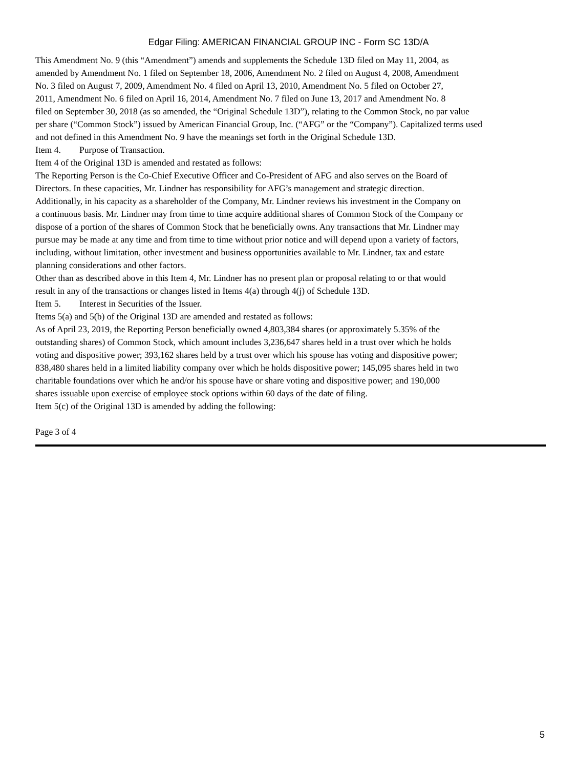Edgar Filing: AMERICAN FINANCIAL GROUP INC - Form SC 13D/A
This Amendment No. 9 (this “Amendment”) amends and supplements the Schedule 13D filed on May 11, 2004, as
amended by Amendment No. 1 filed on September 18, 2006, Amendment No. 2 filed on August 4, 2008, Amendment
No. 3 filed on August 7, 2009, Amendment No. 4 filed on April 13, 2010, Amendment No. 5 filed on October 27,
2011, Amendment No. 6 filed on April 16, 2014, Amendment No. 7 filed on June 13, 2017 and Amendment No. 8
filed on September 30, 2018 (as so amended, the “Original Schedule 13D”), relating to the Common Stock, no par value
per share (“Common Stock”) issued by American Financial Group, Inc. (“AFG” or the “Company”). Capitalized terms used
and not defined in this Amendment No. 9 have the meanings set forth in the Original Schedule 13D.
Item 4. Purpose of Transaction.
Item 4 of the Original 13D is amended and restated as follows:
The Reporting Person is the Co-Chief Executive Officer and Co-President of AFG and also serves on the Board of
Directors. In these capacities, Mr. Lindner has responsibility for AFG’s management and strategic direction.
Additionally, in his capacity as a shareholder of the Company, Mr. Lindner reviews his investment in the Company on
a continuous basis. Mr. Lindner may from time to time acquire additional shares of Common Stock of the Company or
dispose of a portion of the shares of Common Stock that he beneficially owns. Any transactions that Mr. Lindner may
pursue may be made at any time and from time to time without prior notice and will depend upon a variety of factors,
including, without limitation, other investment and business opportunities available to Mr. Lindner, tax and estate
planning considerations and other factors.
Other than as described above in this Item 4, Mr. Lindner has no present plan or proposal relating to or that would
result in any of the transactions or changes listed in Items 4(a) through 4(j) of Schedule 13D.
Item 5. Interest in Securities of the Issuer.
Items 5(a) and 5(b) of the Original 13D are amended and restated as follows:
As of April 23, 2019, the Reporting Person beneficially owned 4,803,384 shares (or approximately 5.35% of the
outstanding shares) of Common Stock, which amount includes 3,236,647 shares held in a trust over which he holds
voting and dispositive power; 393,162 shares held by a trust over which his spouse has voting and dispositive power;
838,480 shares held in a limited liability company over which he holds dispositive power; 145,095 shares held in two
charitable foundations over which he and/or his spouse have or share voting and dispositive power; and 190,000
shares issuable upon exercise of employee stock options within 60 days of the date of filing.
Item 5(c) of the Original 13D is amended by adding the following:
Page 3 of 4
5